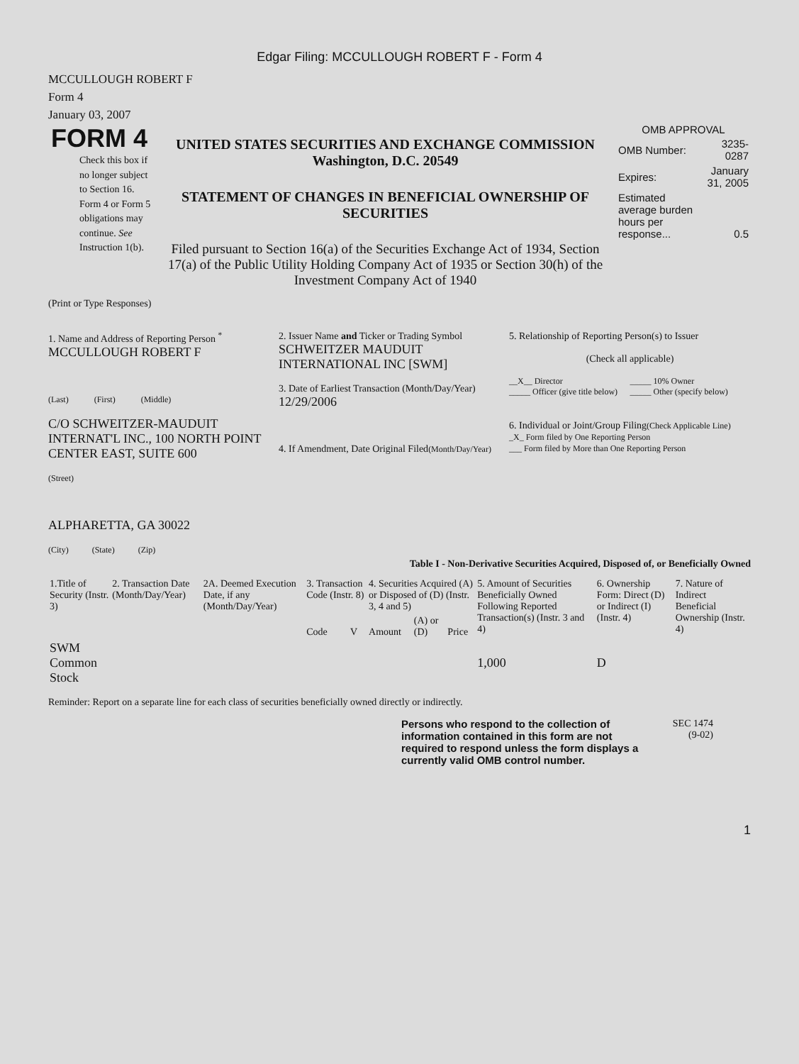Edgar Filing: MCCULLOUGH ROBERT F - Form 4
MCCULLOUGH ROBERT F
Form 4
January 03, 2007
FORM 4
Check this box if no longer subject to Section 16. Form 4 or Form 5 obligations may continue. See Instruction 1(b).
UNITED STATES SECURITIES AND EXCHANGE COMMISSION
Washington, D.C. 20549
STATEMENT OF CHANGES IN BENEFICIAL OWNERSHIP OF SECURITIES
Filed pursuant to Section 16(a) of the Securities Exchange Act of 1934, Section 17(a) of the Public Utility Holding Company Act of 1935 or Section 30(h) of the Investment Company Act of 1940
OMB APPROVAL
| OMB Number: | 3235-0287 |
| Expires: | January 31, 2005 |
| Estimated average burden hours per response... | 0.5 |
(Print or Type Responses)
1. Name and Address of Reporting Person <sup>*</sup>
MCCULLOUGH ROBERT F
(Last) (First) (Middle)
C/O SCHWEITZER-MAUDUIT INTERNAT'L INC., 100 NORTH POINT CENTER EAST, SUITE 600
(Street)
ALPHARETTA, GA 30022
(City) (State) (Zip)
2. Issuer Name and Ticker or Trading Symbol
SCHWEITZER MAUDUIT INTERNATIONAL INC [SWM]
3. Date of Earliest Transaction (Month/Day/Year)
12/29/2006
4. If Amendment, Date Original Filed(Month/Day/Year)
5. Relationship of Reporting Person(s) to Issuer
(Check all applicable)
__X__ Director
_____ Officer (give title below)
_____ 10% Owner
_____ Other (specify below)
6. Individual or Joint/Group Filing(Check Applicable Line)
_X_ Form filed by One Reporting Person
___ Form filed by More than One Reporting Person
Table I - Non-Derivative Securities Acquired, Disposed of, or Beneficially Owned
| 1.Title of Security (Instr. 3) | 2. Transaction Date (Month/Day/Year) | 2A. Deemed Execution Date, if any (Month/Day/Year) | 3. Transaction Code (Instr. 8) | | 4. Securities Acquired (A) or Disposed of (D) (Instr. 3, 4 and 5) | | | 5. Amount of Securities Beneficially Owned Following Reported Transaction(s) (Instr. 3 and 4) | 6. Ownership Form: Direct (D) or Indirect (I) (Instr. 4) | 7. Nature of Indirect Beneficial Ownership (Instr. 4) |
| --- | --- | --- | --- | --- | --- | --- | --- | --- | --- | --- |
| | | | Code | V | Amount | (A) or (D) | Price | | | |
| SWM Common Stock | | | | | | | | 1,000 | D | |
Reminder: Report on a separate line for each class of securities beneficially owned directly or indirectly.
Persons who respond to the collection of information contained in this form are not required to respond unless the form displays a currently valid OMB control number.
SEC 1474
(9-02)
1